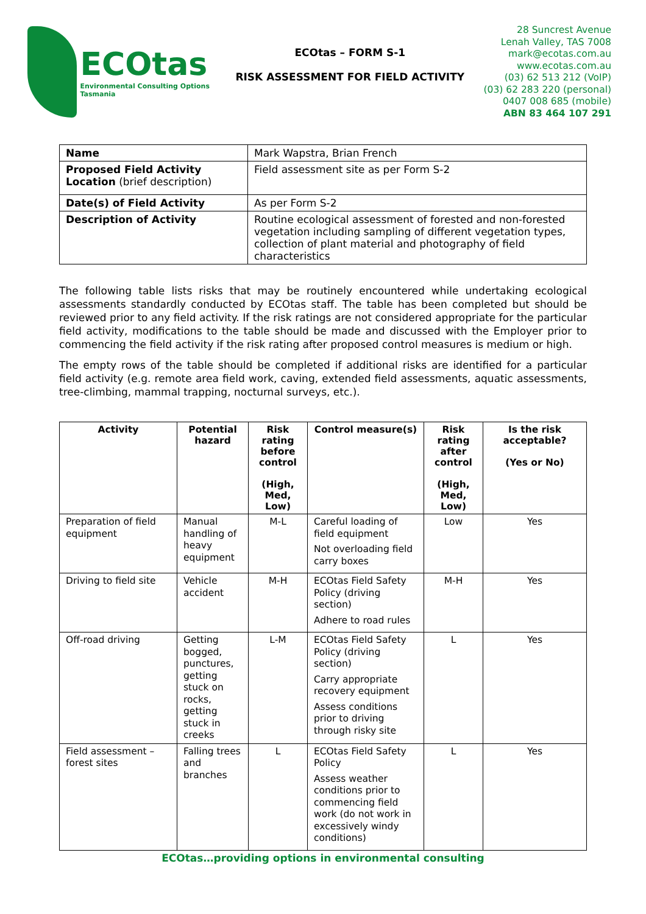ECOtas
Environmental Consulting Options Tasmania
ECOtas – FORM S-1
RISK ASSESSMENT FOR FIELD ACTIVITY
28 Suncrest Avenue
Lenah Valley, TAS 7008
mark@ecotas.com.au
www.ecotas.com.au
(03) 62 513 212 (VoIP)
(03) 62 283 220 (personal)
0407 008 685 (mobile)
ABN 83 464 107 291
| Name | Mark Wapstra, Brian French |
| Proposed Field Activity Location (brief description) | Field assessment site as per Form S-2 |
| Date(s) of Field Activity | As per Form S-2 |
| Description of Activity | Routine ecological assessment of forested and non-forested vegetation including sampling of different vegetation types, collection of plant material and photography of field characteristics |
The following table lists risks that may be routinely encountered while undertaking ecological assessments standardly conducted by ECOtas staff. The table has been completed but should be reviewed prior to any field activity. If the risk ratings are not considered appropriate for the particular field activity, modifications to the table should be made and discussed with the Employer prior to commencing the field activity if the risk rating after proposed control measures is medium or high.
The empty rows of the table should be completed if additional risks are identified for a particular field activity (e.g. remote area field work, caving, extended field assessments, aquatic assessments, tree-climbing, mammal trapping, nocturnal surveys, etc.).
| Activity | Potential hazard | Risk rating before control (High, Med, Low) | Control measure(s) | Risk rating after control (High, Med, Low) | Is the risk acceptable? (Yes or No) |
| --- | --- | --- | --- | --- | --- |
| Preparation of field equipment | Manual handling of heavy equipment | M-L | Careful loading of field equipment Not overloading field carry boxes | Low | Yes |
| Driving to field site | Vehicle accident | M-H | ECOtas Field Safety Policy (driving section) Adhere to road rules | M-H | Yes |
| Off-road driving | Getting bogged, punctures, getting stuck on rocks, getting stuck in creeks | L-M | ECOtas Field Safety Policy (driving section) Carry appropriate recovery equipment Assess conditions prior to driving through risky site | L | Yes |
| Field assessment – forest sites | Falling trees and branches | L | ECOtas Field Safety Policy Assess weather conditions prior to commencing field work (do not work in excessively windy conditions) | L | Yes |
ECOtas…providing options in environmental consulting